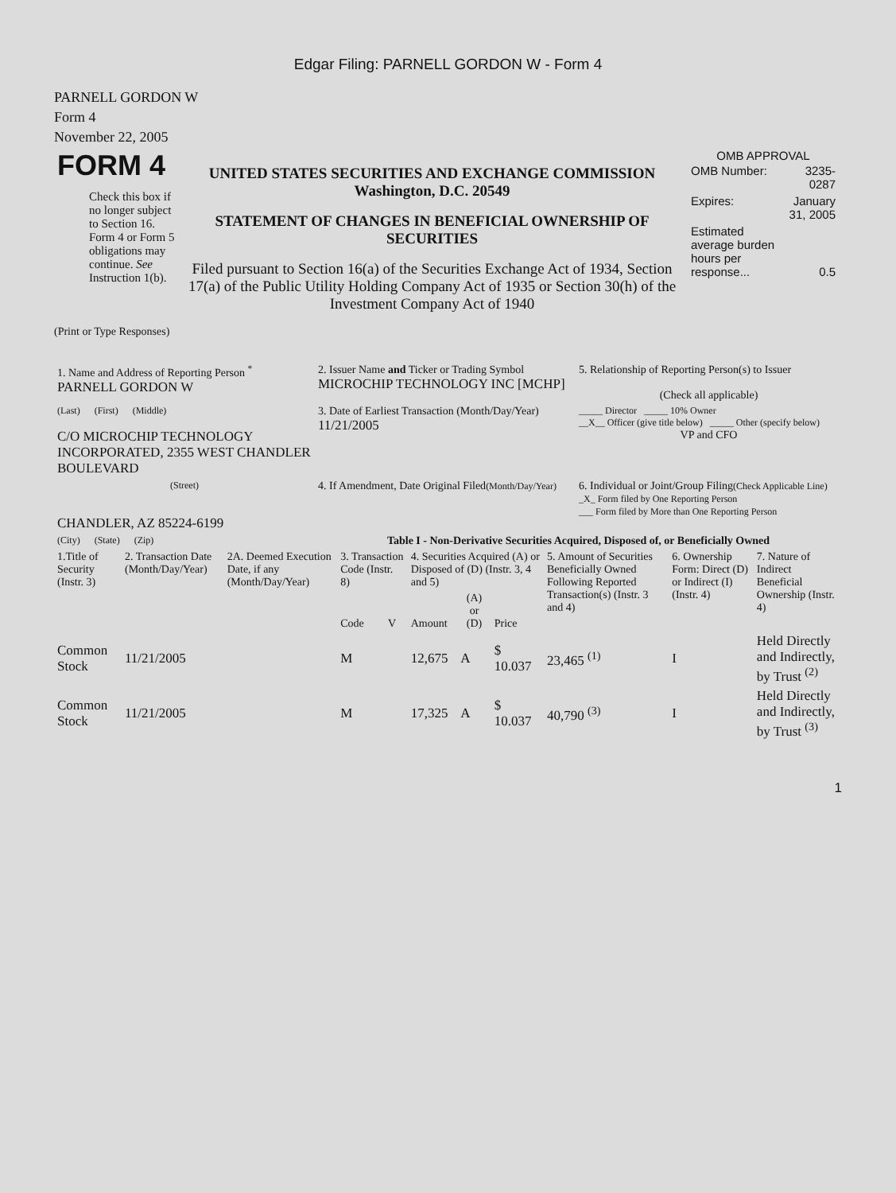Edgar Filing: PARNELL GORDON W - Form 4
PARNELL GORDON W
Form 4
November 22, 2005
| FORM 4 Check this box if no longer subject to Section 16. Form 4 or Form 5 obligations may continue. See Instruction 1(b). | UNITED STATES SECURITIES AND EXCHANGE COMMISSION Washington, D.C. 20549 STATEMENT OF CHANGES IN BENEFICIAL OWNERSHIP OF SECURITIES Filed pursuant to Section 16(a) of the Securities Exchange Act of 1934, Section 17(a) of the Public Utility Holding Company Act of 1935 or Section 30(h) of the Investment Company Act of 1940 | OMB APPROVAL / OMB Number: / 3235-0287 / / Expires: / January 31, 2005 / / Estimated average burden hours per response... / 0.5 / |
(Print or Type Responses)
| 1. Name and Address of Reporting Person <sup>*</sup> PARNELL GORDON W | 2. Issuer Name and Ticker or Trading Symbol MICROCHIP TECHNOLOGY INC [MCHP] | 5. Relationship of Reporting Person(s) to Issuer (Check all applicable) |
| (Last) (First) (Middle) C/O MICROCHIP TECHNOLOGY INCORPORATED, 2355 WEST CHANDLER BOULEVARD | 3. Date of Earliest Transaction (Month/Day/Year) 11/21/2005 | _____ Director _____ 10% Owner __X__ Officer (give title below) _____ Other (specify below) VP and CFO |
| (Street) CHANDLER, AZ 85224-6199 | 4. If Amendment, Date Original Filed (Month/Day/Year) | 6. Individual or Joint/Group Filing (Check Applicable Line) _X_ Form filed by One Reporting Person ___ Form filed by More than One Reporting Person |
| (City) (State) (Zip) | Table I - Non-Derivative Securities Acquired, Disposed of, or Beneficially Owned | |
| 1.Title of Security (Instr. 3) | 2. Transaction Date (Month/Day/Year) | 2A. Deemed Execution Date, if any (Month/Day/Year) | 3. Transaction Code (Instr. 8) | | 4. Securities Acquired (A) or Disposed of (D) (Instr. 3, 4 and 5) | | | 5. Amount of Securities Beneficially Owned Following Reported Transaction(s) (Instr. 3 and 4) | 6. Ownership Form: Direct (D) or Indirect (I) (Instr. 4) | 7. Nature of Indirect Beneficial Ownership (Instr. 4) |
| --- | --- | --- | --- | --- | --- | --- | --- | --- | --- | --- |
| | | | Code | V | Amount | (A) or (D) | Price | | | |
| Common Stock | 11/21/2005 | | M | | 12,675 | A | $ 10.037 | 23,465 <sup>(1)</sup> | I | Held Directly and Indirectly, by Trust <sup>(2)</sup> |
| Common Stock | 11/21/2005 | | M | | 17,325 | A | $ 10.037 | 40,790 <sup>(3)</sup> | I | Held Directly and Indirectly, by Trust <sup>(3)</sup> |
1